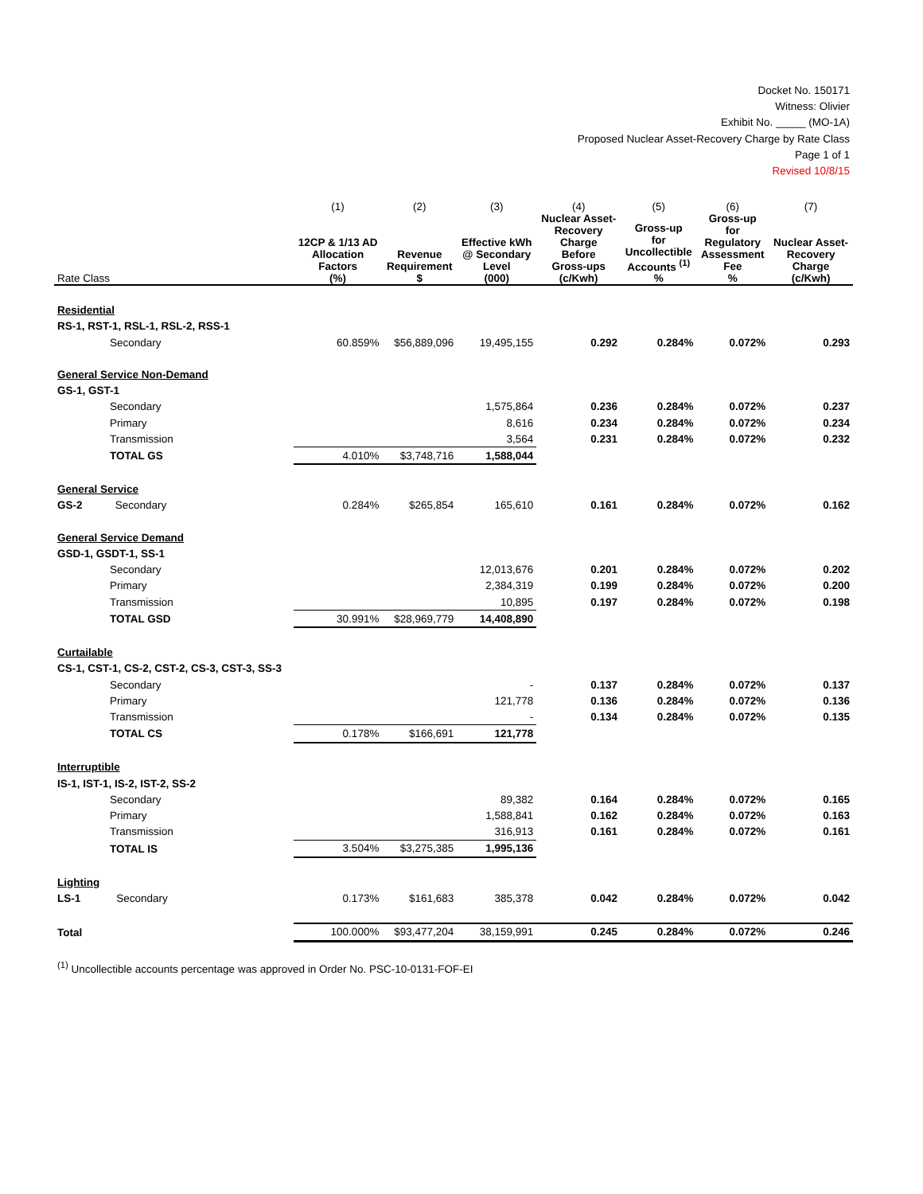Docket No. 150171
Witness: Olivier
Exhibit No. _____ (MO-1A)
Proposed Nuclear Asset-Recovery Charge by Rate Class
Page 1 of 1
Revised 10/8/15
| | (1) | (2) | (3) | (4) | (5) | (6) | (7) |
| --- | --- | --- | --- | --- | --- | --- | --- |
| Rate Class | 12CP & 1/13 AD Allocation Factors (%) | Revenue Requirement $ | Effective kWh @ Secondary Level (000) | Nuclear Asset- Recovery Charge Before Gross-ups (c/Kwh) | Gross-up for Uncollectible Accounts <sup>(1)</sup> % | Gross-up for Regulatory Assessment Fee % | Nuclear Asset- Recovery Charge (c/Kwh) |
| Residential | | | | | | | |
| RS-1, RST-1, RSL-1, RSL-2, RSS-1 | | | | | | | |
| Secondary | 60.859% | $56,889,096 | 19,495,155 | 0.292 | 0.284% | 0.072% | 0.293 |
| General Service Non-Demand | | | | | | | |
| GS-1, GST-1 | | | | | | | |
| Secondary | | | 1,575,864 | 0.236 | 0.284% | 0.072% | 0.237 |
| Primary | | | 8,616 | 0.234 | 0.284% | 0.072% | 0.234 |
| Transmission | | | 3,564 | 0.231 | 0.284% | 0.072% | 0.232 |
| TOTAL GS | 4.010% | $3,748,716 | 1,588,044 | | | | |
| General Service | | | | | | | |
| GS-2 Secondary | 0.284% | $265,854 | 165,610 | 0.161 | 0.284% | 0.072% | 0.162 |
| General Service Demand | | | | | | | |
| GSD-1, GSDT-1, SS-1 | | | | | | | |
| Secondary | | | 12,013,676 | 0.201 | 0.284% | 0.072% | 0.202 |
| Primary | | | 2,384,319 | 0.199 | 0.284% | 0.072% | 0.200 |
| Transmission | | | 10,895 | 0.197 | 0.284% | 0.072% | 0.198 |
| TOTAL GSD | 30.991% | $28,969,779 | 14,408,890 | | | | |
| Curtailable | | | | | | | |
| CS-1, CST-1, CS-2, CST-2, CS-3, CST-3, SS-3 | | | | | | | |
| Secondary | | | - | 0.137 | 0.284% | 0.072% | 0.137 |
| Primary | | | 121,778 | 0.136 | 0.284% | 0.072% | 0.136 |
| Transmission | | | - | 0.134 | 0.284% | 0.072% | 0.135 |
| TOTAL CS | 0.178% | $166,691 | 121,778 | | | | |
| Interruptible | | | | | | | |
| IS-1, IST-1, IS-2, IST-2, SS-2 | | | | | | | |
| Secondary | | | 89,382 | 0.164 | 0.284% | 0.072% | 0.165 |
| Primary | | | 1,588,841 | 0.162 | 0.284% | 0.072% | 0.163 |
| Transmission | | | 316,913 | 0.161 | 0.284% | 0.072% | 0.161 |
| TOTAL IS | 3.504% | $3,275,385 | 1,995,136 | | | | |
| Lighting | | | | | | | |
| LS-1 Secondary | 0.173% | $161,683 | 385,378 | 0.042 | 0.284% | 0.072% | 0.042 |
| Total | 100.000% | $93,477,204 | 38,159,991 | 0.245 | 0.284% | 0.072% | 0.246 |
<sup>(1)</sup> Uncollectible accounts percentage was approved in Order No. PSC-10-0131-FOF-EI